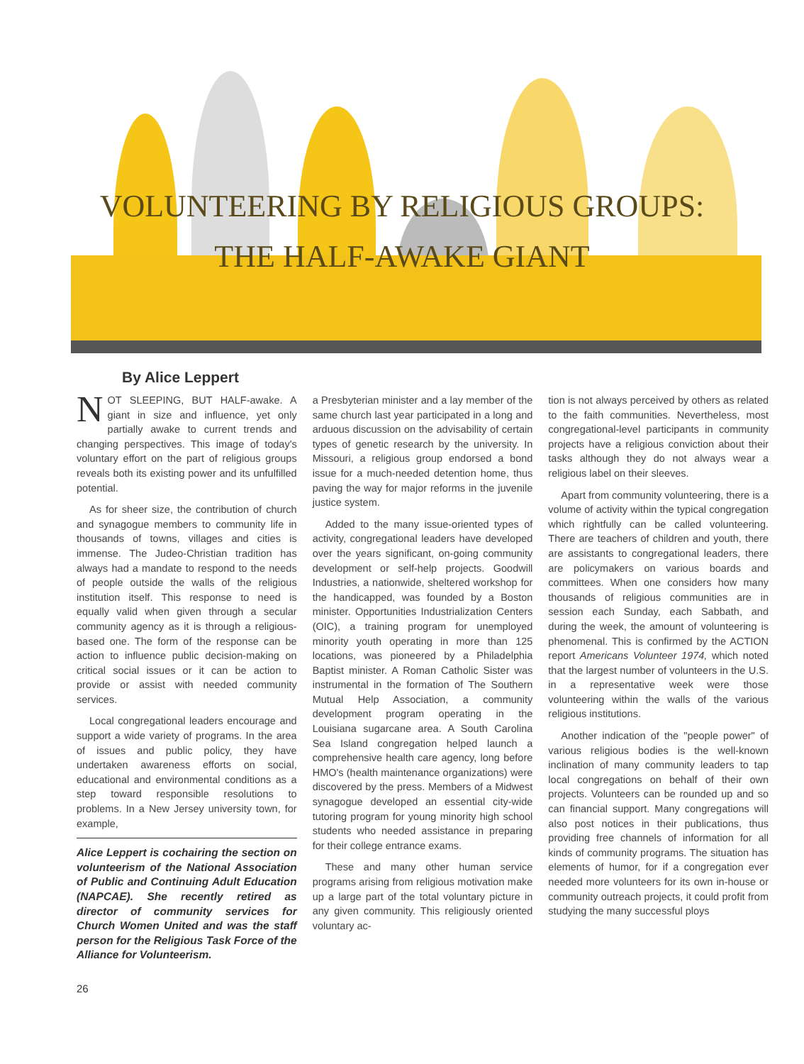VOLUNTEERING BY RELIGIOUS GROUPS:
THE HALF-AWAKE GIANT
By Alice Leppert
NOT SLEEPING, BUT HALF-awake. A giant in size and influence, yet only partially awake to current trends and changing perspectives. This image of today's voluntary effort on the part of religious groups reveals both its existing power and its unfulfilled potential.
As for sheer size, the contribution of church and synagogue members to community life in thousands of towns, villages and cities is immense. The Judeo-Christian tradition has always had a mandate to respond to the needs of people outside the walls of the religious institution itself. This response to need is equally valid when given through a secular community agency as it is through a religious-based one. The form of the response can be action to influence public decision-making on critical social issues or it can be action to provide or assist with needed community services.
Local congregational leaders encourage and support a wide variety of programs. In the area of issues and public policy, they have undertaken awareness efforts on social, educational and environmental conditions as a step toward responsible resolutions to problems. In a New Jersey university town, for example,
Alice Leppert is cochairing the section on volunteerism of the National Association of Public and Continuing Adult Education (NAPCAE). She recently retired as director of community services for Church Women United and was the staff person for the Religious Task Force of the Alliance for Volunteerism.
a Presbyterian minister and a lay member of the same church last year participated in a long and arduous discussion on the advisability of certain types of genetic research by the university. In Missouri, a religious group endorsed a bond issue for a much-needed detention home, thus paving the way for major reforms in the juvenile justice system.
Added to the many issue-oriented types of activity, congregational leaders have developed over the years significant, on-going community development or self-help projects. Goodwill Industries, a nationwide, sheltered workshop for the handicapped, was founded by a Boston minister. Opportunities Industrialization Centers (OIC), a training program for unemployed minority youth operating in more than 125 locations, was pioneered by a Philadelphia Baptist minister. A Roman Catholic Sister was instrumental in the formation of The Southern Mutual Help Association, a community development program operating in the Louisiana sugarcane area. A South Carolina Sea Island congregation helped launch a comprehensive health care agency, long before HMO's (health maintenance organizations) were discovered by the press. Members of a Midwest synagogue developed an essential city-wide tutoring program for young minority high school students who needed assistance in preparing for their college entrance exams.
These and many other human service programs arising from religious motivation make up a large part of the total voluntary picture in any given community. This religiously oriented voluntary ac-
tion is not always perceived by others as related to the faith communities. Nevertheless, most congregational-level participants in community projects have a religious conviction about their tasks although they do not always wear a religious label on their sleeves.
Apart from community volunteering, there is a volume of activity within the typical congregation which rightfully can be called volunteering. There are teachers of children and youth, there are assistants to congregational leaders, there are policymakers on various boards and committees. When one considers how many thousands of religious communities are in session each Sunday, each Sabbath, and during the week, the amount of volunteering is phenomenal. This is confirmed by the ACTION report Americans Volunteer 1974, which noted that the largest number of volunteers in the U.S. in a representative week were those volunteering within the walls of the various religious institutions.
Another indication of the "people power" of various religious bodies is the well-known inclination of many community leaders to tap local congregations on behalf of their own projects. Volunteers can be rounded up and so can financial support. Many congregations will also post notices in their publications, thus providing free channels of information for all kinds of community programs. The situation has elements of humor, for if a congregation ever needed more volunteers for its own in-house or community outreach projects, it could profit from studying the many successful ploys
26